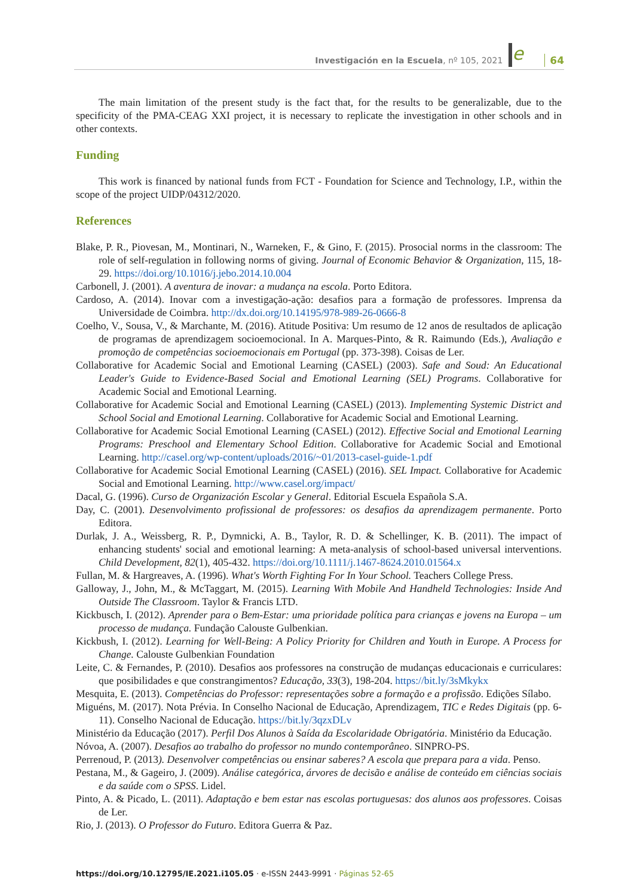Investigación en la Escuela, nº 105, 2021
e
64
The main limitation of the present study is the fact that, for the results to be generalizable, due to the specificity of the PMA-CEAG XXI project, it is necessary to replicate the investigation in other schools and in other contexts.
Funding
This work is financed by national funds from FCT - Foundation for Science and Technology, I.P., within the scope of the project UIDP/04312/2020.
References
Blake, P. R., Piovesan, M., Montinari, N., Warneken, F., & Gino, F. (2015). Prosocial norms in the classroom: The role of self-regulation in following norms of giving. Journal of Economic Behavior & Organization, 115, 18-29. https://doi.org/10.1016/j.jebo.2014.10.004
Carbonell, J. (2001). A aventura de inovar: a mudança na escola. Porto Editora.
Cardoso, A. (2014). Inovar com a investigação-ação: desafios para a formação de professores. Imprensa da Universidade de Coimbra. http://dx.doi.org/10.14195/978-989-26-0666-8
Coelho, V., Sousa, V., & Marchante, M. (2016). Atitude Positiva: Um resumo de 12 anos de resultados de aplicação de programas de aprendizagem socioemocional. In A. Marques-Pinto, & R. Raimundo (Eds.), Avaliação e promoção de competências socioemocionais em Portugal (pp. 373-398). Coisas de Ler.
Collaborative for Academic Social and Emotional Learning (CASEL) (2003). Safe and Soud: An Educational Leader's Guide to Evidence-Based Social and Emotional Learning (SEL) Programs. Collaborative for Academic Social and Emotional Learning.
Collaborative for Academic Social and Emotional Learning (CASEL) (2013). Implementing Systemic District and School Social and Emotional Learning. Collaborative for Academic Social and Emotional Learning.
Collaborative for Academic Social Emotional Learning (CASEL) (2012). Effective Social and Emotional Learning Programs: Preschool and Elementary School Edition. Collaborative for Academic Social and Emotional Learning. http://casel.org/wp-content/uploads/2016/~01/2013-casel-guide-1.pdf
Collaborative for Academic Social Emotional Learning (CASEL) (2016). SEL Impact. Collaborative for Academic Social and Emotional Learning. http://www.casel.org/impact/
Dacal, G. (1996). Curso de Organización Escolar y General. Editorial Escuela Española S.A.
Day, C. (2001). Desenvolvimento profissional de professores: os desafios da aprendizagem permanente. Porto Editora.
Durlak, J. A., Weissberg, R. P., Dymnicki, A. B., Taylor, R. D. & Schellinger, K. B. (2011). The impact of enhancing students' social and emotional learning: A meta-analysis of school-based universal interventions. Child Development, 82(1), 405-432. https://doi.org/10.1111/j.1467-8624.2010.01564.x
Fullan, M. & Hargreaves, A. (1996). What's Worth Fighting For In Your School. Teachers College Press.
Galloway, J., John, M., & McTaggart, M. (2015). Learning With Mobile And Handheld Technologies: Inside And Outside The Classroom. Taylor & Francis LTD.
Kickbusch, I. (2012). Aprender para o Bem-Estar: uma prioridade política para crianças e jovens na Europa – um processo de mudança. Fundação Calouste Gulbenkian.
Kickbush, I. (2012). Learning for Well-Being: A Policy Priority for Children and Youth in Europe. A Process for Change. Calouste Gulbenkian Foundation
Leite, C. & Fernandes, P. (2010). Desafios aos professores na construção de mudanças educacionais e curriculares: que posibilidades e que constrangimentos? Educação, 33(3), 198-204. https://bit.ly/3sMkykx
Mesquita, E. (2013). Competências do Professor: representações sobre a formação e a profissão. Edições Sílabo.
Miguéns, M. (2017). Nota Prévia. In Conselho Nacional de Educação, Aprendizagem, TIC e Redes Digitais (pp. 6-11). Conselho Nacional de Educação. https://bit.ly/3qzxDLv
Ministério da Educação (2017). Perfil Dos Alunos à Saída da Escolaridade Obrigatória. Ministério da Educação.
Nóvoa, A. (2007). Desafios ao trabalho do professor no mundo contemporâneo. SINPRO-PS.
Perrenoud, P. (2013). Desenvolver competências ou ensinar saberes? A escola que prepara para a vida. Penso.
Pestana, M., & Gageiro, J. (2009). Análise categórica, árvores de decisão e análise de conteúdo em ciências sociais e da saúde com o SPSS. Lidel.
Pinto, A. & Picado, L. (2011). Adaptação e bem estar nas escolas portuguesas: dos alunos aos professores. Coisas de Ler.
Rio, J. (2013). O Professor do Futuro. Editora Guerra & Paz.
https://doi.org/10.12795/IE.2021.i105.05 · e-ISSN 2443-9991 · Páginas 52-65